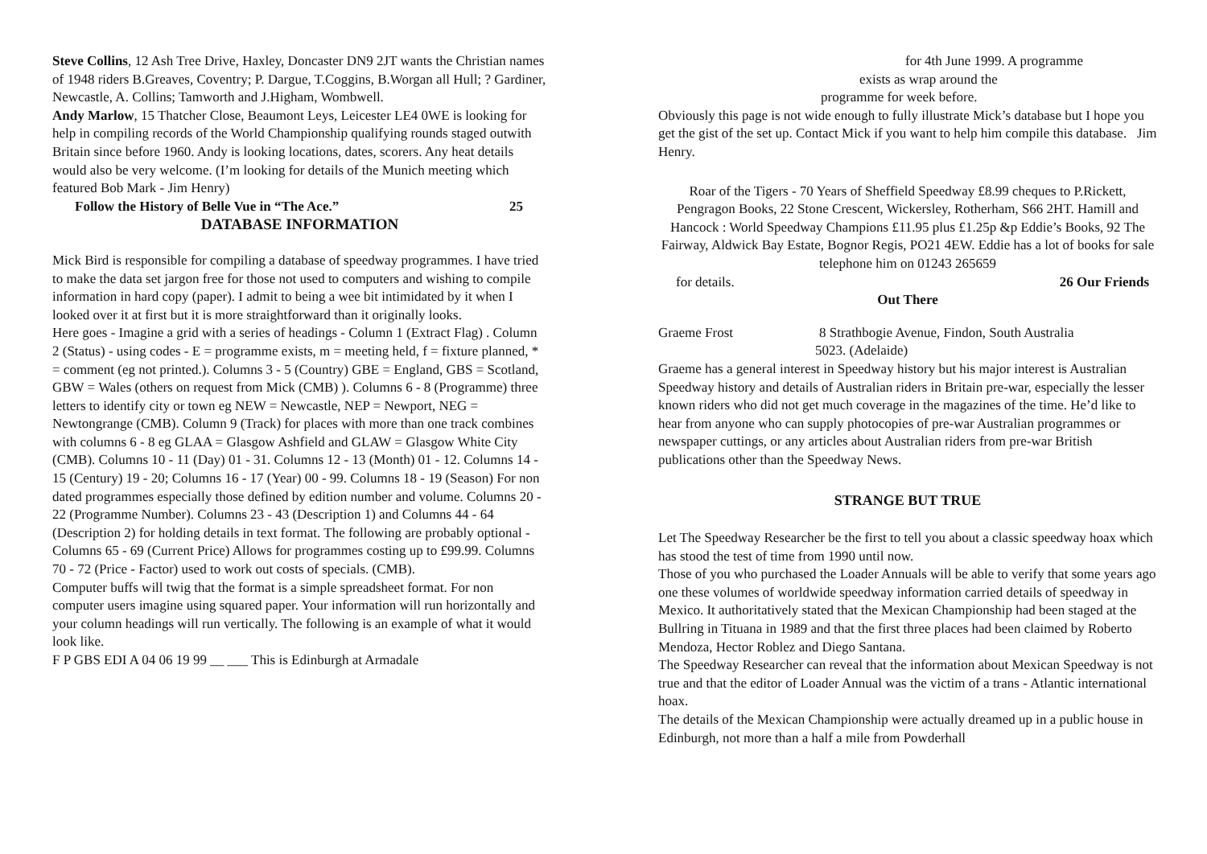Steve Collins, 12 Ash Tree Drive, Haxley, Doncaster DN9 2JT wants the Christian names of 1948 riders B.Greaves, Coventry; P. Dargue, T.Coggins, B.Worgan all Hull; ? Gardiner, Newcastle, A. Collins; Tamworth and J.Higham, Wombwell.
Andy Marlow, 15 Thatcher Close, Beaumont Leys, Leicester LE4 0WE is looking for help in compiling records of the World Championship qualifying rounds staged outwith Britain since before 1960. Andy is looking locations, dates, scorers. Any heat details would also be very welcome. (I’m looking for details of the Munich meeting which featured Bob Mark - Jim Henry)
Follow the History of Belle Vue in “The Ace.” 25
DATABASE INFORMATION
Mick Bird is responsible for compiling a database of speedway programmes. I have tried to make the data set jargon free for those not used to computers and wishing to compile information in hard copy (paper). I admit to being a wee bit intimidated by it when I looked over it at first but it is more straightforward than it originally looks.
Here goes - Imagine a grid with a series of headings - Column 1 (Extract Flag) . Column 2 (Status) - using codes - E = programme exists, m = meeting held, f = fixture planned, * = comment (eg not printed.). Columns 3 - 5 (Country) GBE = England, GBS = Scotland, GBW = Wales (others on request from Mick (CMB) ). Columns 6 - 8 (Programme) three letters to identify city or town eg NEW = Newcastle, NEP = Newport, NEG = Newtongrange (CMB). Column 9 (Track) for places with more than one track combines with columns 6 - 8 eg GLAA = Glasgow Ashfield and GLAW = Glasgow White City (CMB). Columns 10 - 11 (Day) 01 - 31. Columns 12 - 13 (Month) 01 - 12. Columns 14 - 15 (Century) 19 - 20; Columns 16 - 17 (Year) 00 - 99. Columns 18 - 19 (Season) For non dated programmes especially those defined by edition number and volume. Columns 20 - 22 (Programme Number). Columns 23 - 43 (Description 1) and Columns 44 - 64 (Description 2) for holding details in text format. The following are probably optional - Columns 65 - 69 (Current Price) Allows for programmes costing up to £99.99. Columns 70 - 72 (Price - Factor) used to work out costs of specials. (CMB).
Computer buffs will twig that the format is a simple spreadsheet format. For non computer users imagine using squared paper. Your information will run horizontally and your column headings will run vertically. The following is an example of what it would look like.
F P GBS EDI A 04 06 19 99 __ ___ This is Edinburgh at Armadale
for 4th June 1999. A programme
exists as wrap around the
programme for week before.
Obviously this page is not wide enough to fully illustrate Mick’s database but I hope you get the gist of the set up. Contact Mick if you want to help him compile this database. Jim Henry.
Roar of the Tigers - 70 Years of Sheffield Speedway £8.99 cheques to P.Rickett, Pengragon Books, 22 Stone Crescent, Wickersley, Rotherham, S66 2HT. Hamill and Hancock : World Speedway Champions £11.95 plus £1.25p &p Eddie’s Books, 92 The Fairway, Aldwick Bay Estate, Bognor Regis, PO21 4EW. Eddie has a lot of books for sale telephone him on 01243 265659
for details. 26 Our Friends
Out There
Graeme Frost 8 Strathbogie Avenue, Findon, South Australia
5023. (Adelaide)
Graeme has a general interest in Speedway history but his major interest is Australian Speedway history and details of Australian riders in Britain pre-war, especially the lesser known riders who did not get much coverage in the magazines of the time. He’d like to hear from anyone who can supply photocopies of pre-war Australian programmes or newspaper cuttings, or any articles about Australian riders from pre-war British publications other than the Speedway News.
STRANGE BUT TRUE
Let The Speedway Researcher be the first to tell you about a classic speedway hoax which has stood the test of time from 1990 until now.
Those of you who purchased the Loader Annuals will be able to verify that some years ago one these volumes of worldwide speedway information carried details of speedway in Mexico. It authoritatively stated that the Mexican Championship had been staged at the Bullring in Tituana in 1989 and that the first three places had been claimed by Roberto Mendoza, Hector Roblez and Diego Santana.
The Speedway Researcher can reveal that the information about Mexican Speedway is not true and that the editor of Loader Annual was the victim of a trans - Atlantic international hoax.
The details of the Mexican Championship were actually dreamed up in a public house in Edinburgh, not more than a half a mile from Powderhall